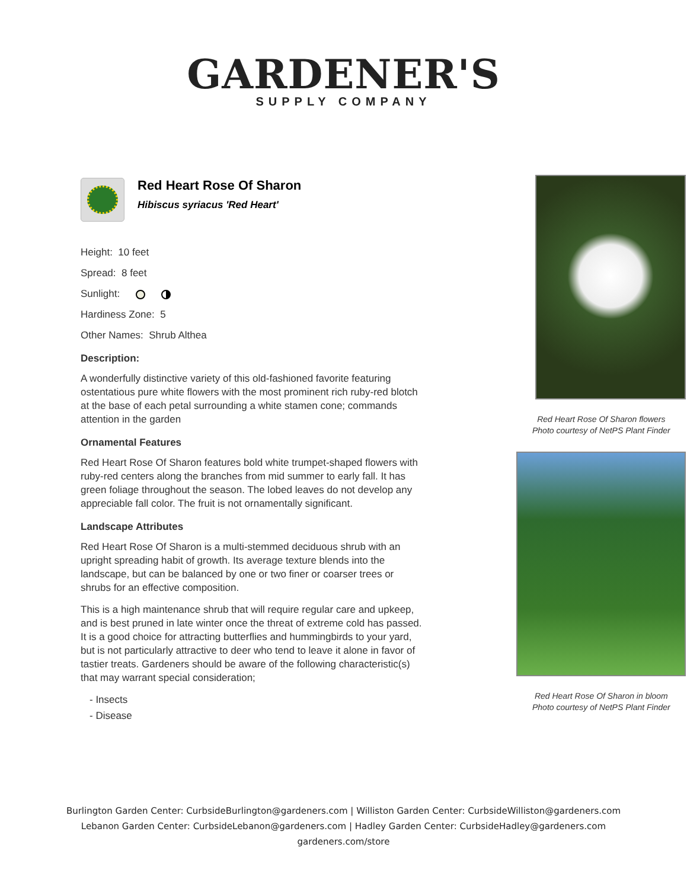GARDENER'S
SUPPLY COMPANY
Red Heart Rose Of Sharon
Hibiscus syriacus 'Red Heart'
Height: 10 feet
Spread: 8 feet
Sunlight:
Hardiness Zone: 5
Other Names: Shrub Althea
Description:
A wonderfully distinctive variety of this old-fashioned favorite featuring ostentatious pure white flowers with the most prominent rich ruby-red blotch at the base of each petal surrounding a white stamen cone; commands attention in the garden
Ornamental Features
Red Heart Rose Of Sharon features bold white trumpet-shaped flowers with ruby-red centers along the branches from mid summer to early fall. It has green foliage throughout the season. The lobed leaves do not develop any appreciable fall color. The fruit is not ornamentally significant.
Landscape Attributes
Red Heart Rose Of Sharon is a multi-stemmed deciduous shrub with an upright spreading habit of growth. Its average texture blends into the landscape, but can be balanced by one or two finer or coarser trees or shrubs for an effective composition.
This is a high maintenance shrub that will require regular care and upkeep, and is best pruned in late winter once the threat of extreme cold has passed. It is a good choice for attracting butterflies and hummingbirds to your yard, but is not particularly attractive to deer who tend to leave it alone in favor of tastier treats. Gardeners should be aware of the following characteristic(s) that may warrant special consideration;
- Insects
- Disease
Red Heart Rose Of Sharon flowers
Photo courtesy of NetPS Plant Finder
Red Heart Rose Of Sharon in bloom
Photo courtesy of NetPS Plant Finder
Burlington Garden Center: CurbsideBurlington@gardeners.com | Williston Garden Center: CurbsideWilliston@gardeners.com
Lebanon Garden Center: CurbsideLebanon@gardeners.com | Hadley Garden Center: CurbsideHadley@gardeners.com
gardeners.com/store